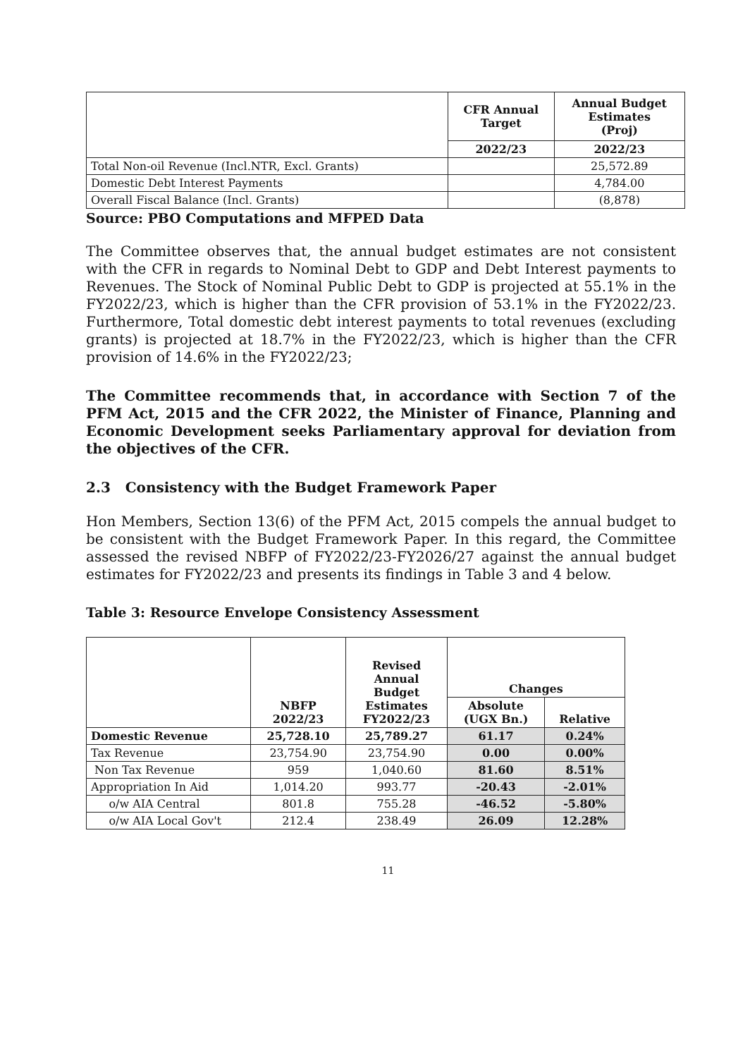| | CFR Annual Target | Annual Budget Estimates (Proj) |
| --- | --- | --- |
| | 2022/23 | 2022/23 |
| Total Non-oil Revenue (Incl.NTR, Excl. Grants) | | 25,572.89 |
| Domestic Debt Interest Payments | | 4,784.00 |
| Overall Fiscal Balance (Incl. Grants) | | (8,878) |
Source: PBO Computations and MFPED Data
The Committee observes that, the annual budget estimates are not consistent with the CFR in regards to Nominal Debt to GDP and Debt Interest payments to Revenues. The Stock of Nominal Public Debt to GDP is projected at 55.1% in the FY2022/23, which is higher than the CFR provision of 53.1% in the FY2022/23. Furthermore, Total domestic debt interest payments to total revenues (excluding grants) is projected at 18.7% in the FY2022/23, which is higher than the CFR provision of 14.6% in the FY2022/23;
The Committee recommends that, in accordance with Section 7 of the PFM Act, 2015 and the CFR 2022, the Minister of Finance, Planning and Economic Development seeks Parliamentary approval for deviation from the objectives of the CFR.
2.3 Consistency with the Budget Framework Paper
Hon Members, Section 13(6) of the PFM Act, 2015 compels the annual budget to be consistent with the Budget Framework Paper. In this regard, the Committee assessed the revised NBFP of FY2022/23-FY2026/27 against the annual budget estimates for FY2022/23 and presents its findings in Table 3 and 4 below.
Table 3: Resource Envelope Consistency Assessment
| | NBFP 2022/23 | Revised Annual Budget Estimates FY2022/23 | Changes | |
| --- | --- | --- | --- | --- |
| | | | Absolute (UGX Bn.) | Relative |
| Domestic Revenue | 25,728.10 | 25,789.27 | 61.17 | 0.24% |
| Tax Revenue | 23,754.90 | 23,754.90 | 0.00 | 0.00% |
| Non Tax Revenue | 959 | 1,040.60 | 81.60 | 8.51% |
| Appropriation In Aid | 1,014.20 | 993.77 | -20.43 | -2.01% |
| o/w AIA Central | 801.8 | 755.28 | -46.52 | -5.80% |
| o/w AIA Local Gov't | 212.4 | 238.49 | 26.09 | 12.28% |
11